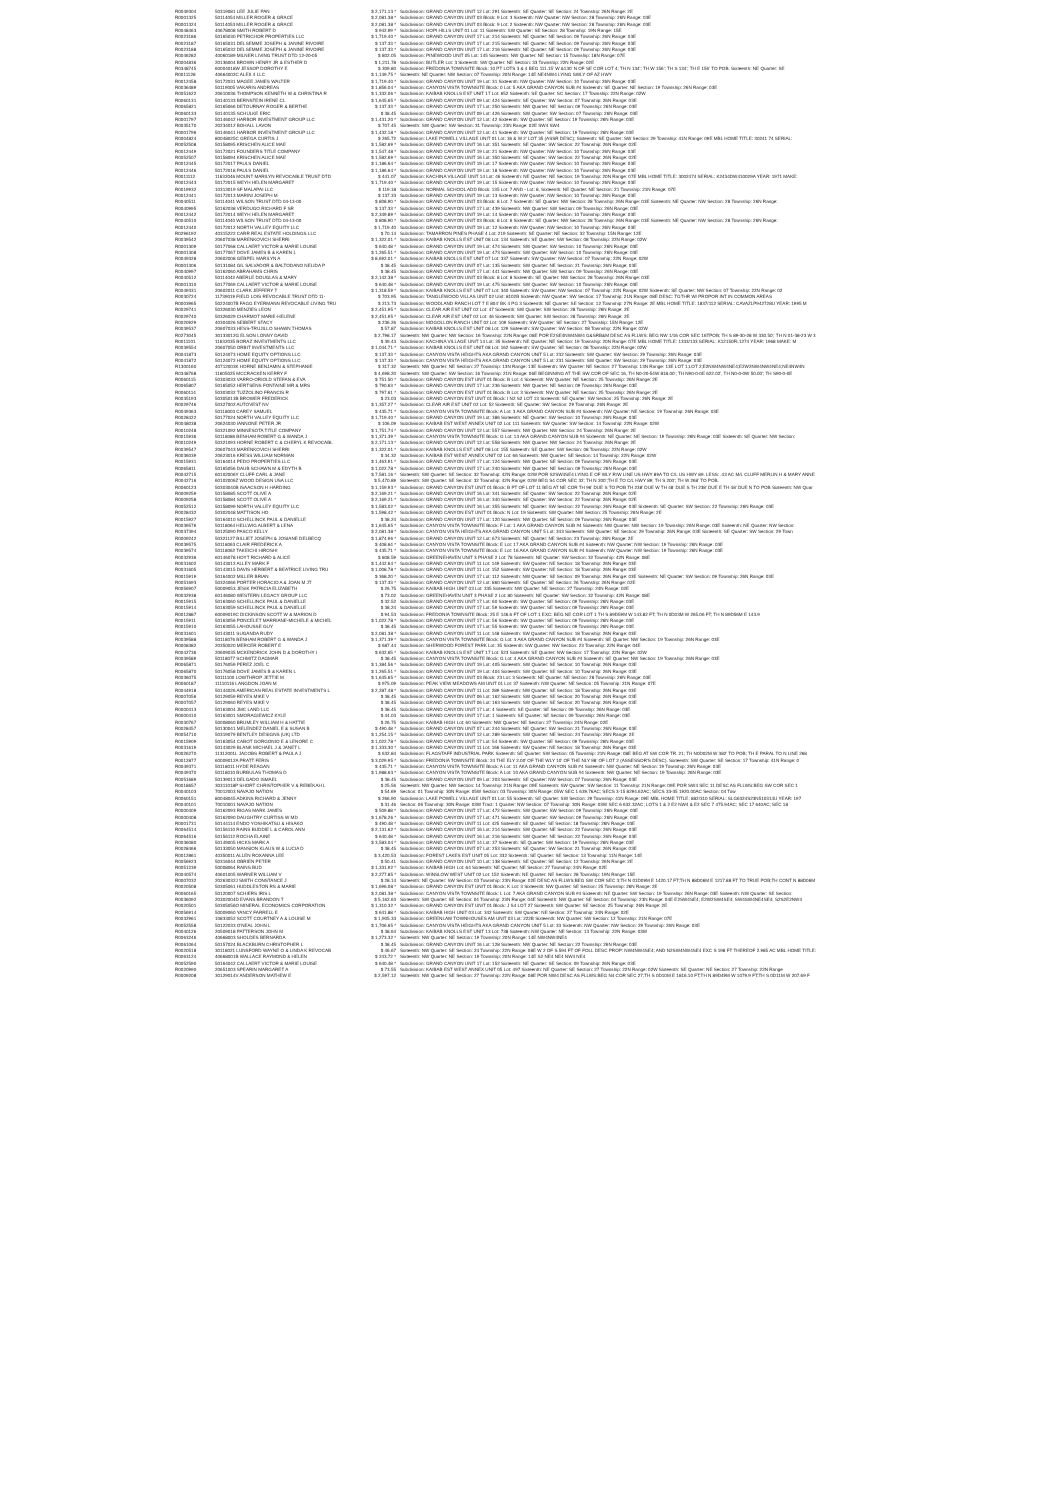| R0049304 | 50319081 LEE JULIE PAN | $ 2,171.13 * | Subdivision: GRAND CANYON UNIT 12 Lot: 291 Sixteenth: SE Quarter: SE Section: 24 Township: 26N Range: 2E |
| R0001325 | 50114054 MILLER ROGER & GRACE | $ 2,081.38 * | Subdivision: GRAND CANYON UNIT 03 Block: 9 Lot: 3 Sixteenth: NW Quarter: NW Section: 28 Township: 26N Range: 03E |
| R0001324 | 50114053 MILLER ROGER & GRACE | $ 2,081.38 * | Subdivision: GRAND CANYON UNIT 03 Block: 9 Lot: 2 Sixteenth: NW Quarter: NW Section: 28 Township: 26N Range: 03E |
| R0048463 | 40678008 SMITH ROBERT D | $ 942.99 * | Subdivision: HOPI HILLS UNIT 01 Lot: 11 Sixteenth: SW Quarter: SE Section: 28 Township: 19N Range: 15E |
| R0023186 | 50165030 PETRICHOR PROPERTIES LLC | $ 1,719.40 * | Subdivision: GRAND CANYON UNIT 17 Lot: 214 Sixteenth: NE Quarter: NE Section: 09 Township: 26N Range: 03E |
| R0023187 | 50165031 DELSEMME JOSEPH & JANINE RIVOIRE | $ 137.33 * | Subdivision: GRAND CANYON UNIT 17 Lot: 215 Sixteenth: NE Quarter: NE Section: 09 Township: 26N Range: 03E |
| R0023188 | 50165032 DELSEMME JOSEPH & JANINE RIVOIRE | $ 137.33 * | Subdivision: GRAND CANYON UNIT 17 Lot: 216 Sixteenth: NE Quarter: NE Section: 09 Township: 26N Range: 03E |
| R0046282 | 40060189 MILNER LIVING TRUST DTD 12-20-05 | $ 802.05 | Subdivision: PINEWOOD UNIT 05 Lot: 145 Sixteenth: NW Quarter: NE Section: 15 Township: 18N Range: 07E |
| R0004836 | 20136004 BROWN HENRY JR & ESTHER D | $ 1,211.78 | Subdivision: BUTLER Lot: 3 Sixteenth: SW Quarter: NE Section: 33 Township: 22N Range: 02E |
| R0348745 | 60004018W JESSOP DOROTHY E | $ 309.80 | Subdivision: FREDONIA TOWNSITE Block: 10 PT LOTS 3 & 4 BEG 111.15' W &130' N OF SE COR LOT 4; TH N 134'; TH W 156'; TH S 134'; TH E 156' TO POB. Sixteenth: NE Quarter: SE |
| R0011128 | 40664002C ALEX 4 LLC | $ 1,149.75 * | Sixteenth: NE Quarter: NW Section: 07 Township: 20N Range: 14E NE4NW4 LYING SWLY OF AZ HWY |
| R0012458 | 50172031 MAGEE JAMES WALTER | $ 1,719.40 * | Subdivision: GRAND CANYON UNIT 19 Lot: 31 Sixteenth: NW Quarter: NW Section: 10 Township: 26N Range: 03E |
| R0036489 | 50119005 VAKARIS ANDREAS | $ 1,856.04 * | Subdivision: CANYON VISTA TOWNSITE Block: 0 Lot: 5 AKA GRAND CANYON SUB #4 Sixteenth: SE Quarter: NE Section: 19 Township: 26N Range: 03E |
| R0051622 | 20610036 THOMPSON KENNETH W & CHRISTINA R | $ 1,332.06 * | Subdivision: KAIBAB KNOLLS EST UNIT 17 Lot: 652 Sixteenth: SE Quarter: SC Section: 17 Township: 22N Range: 02W |
| R0060131 | 50140133 BERNSTEIN IRENE CL | $ 1,645.65 * | Subdivision: GRAND CANYON UNIT 09 Lot: 424 Sixteenth: SE Quarter: SW Section: 07 Township: 26N Range: 03E |
| R0065821 | 50165066 DETOURNAY ROGER & BERTHE | $ 137.33 * | Subdivision: GRAND CANYON UNIT 17 Lot: 250 Sixteenth: NW Quarter: NE Section: 09 Township: 26N Range: 03E |
| R0060133 | 50140135 SCHULKE ERIC | $ 38.45 | Subdivision: GRAND CANYON UNIT 09 Lot: 426 Sixteenth: SW Quarter: SW Section: 07 Township: 26N Range: 03E |
| R0001797 | 50146042 HARBOR INVESTMENT GROUP LLC | $ 1,431.20 * | Subdivision: GRAND CANYON UNIT 12 Lot: 42 Sixteenth: SW Quarter: SE Section: 19 Township: 26N Range: 03E |
| R0035170 | 20234012 BOHALL LAVON | $ 707.45 | Sixteenth: SW Quarter: SW Section: 31 Township: 23N Range: 02E SW4 SW4 |
| R0001796 | 50146041 HARBOR INVESTMENT GROUP LLC | $ 1,432.18 * | Subdivision: GRAND CANYON UNIT 12 Lot: 41 Sixteenth: SW Quarter: SE Section: 19 Township: 26N Range: 03E |
| R0004824 | 80048025C GREGA CURTIS J | $ 265.72 | Subdivision: LAKE POWELL VILLAGE UNIT 01 Lot: 36 & W 2' LOT 35 (ASSR DESC); Sixteenth: SE Quarter: SW Section: 29 Township: 41N Range: 09E MBL HOME TITLE: 30241 74 SERIAL: |
| R0052508 | 50158095 KRISCHEN ALICE MAE | $ 1,582.69 * | Subdivision: GRAND CANYON UNIT 16 Lot: 351 Sixteenth: SE Quarter: SW Section: 22 Township: 26N Range: 02E |
| R0012449 | 50172021 FOUNDERS TITLE COMPANY | $ 1,547.48 * | Subdivision: GRAND CANYON UNIT 19 Lot: 21 Sixteenth: NW Quarter: NW Section: 10 Township: 26N Range: 03E |
| R0052507 | 50158094 KRISCHEN ALICE MAE | $ 1,582.69 * | Subdivision: GRAND CANYON UNIT 16 Lot: 350 Sixteenth: SE Quarter: SW Section: 22 Township: 26N Range: 02E |
| R0012445 | 50172017 PAULS DANIEL | $ 1,186.64 * | Subdivision: GRAND CANYON UNIT 19 Lot: 17 Sixteenth: NW Quarter: NW Section: 10 Township: 26N Range: 03E |
| R0012446 | 50172018 PAULS DANIEL | $ 1,186.64 * | Subdivision: GRAND CANYON UNIT 19 Lot: 18 Sixteenth: NW Quarter: NW Section: 10 Township: 26N Range: 03E |
| R0011112 | 11632046 MOUNT MARILYN REVOCABLE TRUST DTD | $ 441.07 | Subdivision: KACHINA VILLAGE UNIT 14 Lot: 46 Sixteenth: NE Quarter: NE Section: 19 Township: 20N Range: 07E MBL HOME TITLE: 3002474 SERIAL: K2434DW410029A YEAR: 1971 MAKE: |
| R0012443 | 50172015 WEYH HELEN MARGARET | $ 1,719.40 * | Subdivision: GRAND CANYON UNIT 19 Lot: 15 Sixteenth: NW Quarter: NW Section: 10 Township: 26N Range: 03E |
| R0019932 | 10313019 SF MALAPAI LLC | $ 119.18 | Subdivision: NORMAL SCHOOL ADD Block: 135 Lot: 7 AND - Lot: 8, Sixteenth: NE Quarter: NE Section: 21 Township: 21N Range: 07E |
| R0012441 | 50172013 MARINI JOSEPH M | $ 137.33 | Subdivision: GRAND CANYON UNIT 19 Lot: 13 Sixteenth: NW Quarter: NW Section: 10 Township: 26N Range: 03E |
| R0040511 | 50114041 WILSON TRUST DTD 04-13-00 | $ 808.90 * | Subdivision: GRAND CANYON UNIT 03 Block: 8 Lot: 7 Sixteenth: SE Quarter: NW Section: 28 Township: 26N Range: 03E Sixteenth: NE Quarter: NW Section: 28 Township: 26N Range: |
| R0040995 | 50162038 VERDUGO RICHARD F SR | $ 137.33 * | Subdivision: GRAND CANYON UNIT 17 Lot: 439 Sixteenth: NW Quarter: SW Section: 09 Township: 26N Range: 03E |
| R0012442 | 50172014 WEYH HELEN MARGARET | $ 2,349.89 * | Subdivision: GRAND CANYON UNIT 19 Lot: 14 Sixteenth: NW Quarter: NW Section: 10 Township: 26N Range: 03E |
| R0040510 | 50114040 WILSON TRUST DTD 04-13-00 | $ 808.90 * | Subdivision: GRAND CANYON UNIT 03 Block: 8 Lot: 6 Sixteenth: SE Quarter: NW Section: 28 Township: 26N Range: 03E Sixteenth: NE Quarter: NW Section: 28 Township: 26N Range: |
| R0012440 | 50172012 NORTH VALLEY EQUITY LLC | $ 1,719.40 | Subdivision: GRAND CANYON UNIT 19 Lot: 12 Sixteenth: NW Quarter: NW Section: 10 Township: 26N Range: 03E |
| R0296192 | 40315222 CARR REAL ESTATE HOLDINGS LLC | $ 70.14 | Subdivision: TAMARRON PINES PHASE 4 Lot: 219 Sixteenth: SE Quarter: NE Section: 32 Township: 15N Range: 12E |
| R0039542 | 20607038 MARENKOVICH SHERRI | $ 1,322.01 * | Subdivision: KAIBAB KNOLLS EST UNIT 08 Lot: 134 Sixteenth: SE Quarter: SW Section: 08 Township: 22N Range: 02W |
| R0001309 | 50177068 CALLAERT VICTOR & MARIE LOUISE | $ 640.48 * | Subdivision: GRAND CANYON UNIT 19 Lot: 474 Sixteenth: SW Quarter: SW Section: 10 Township: 26N Range: 03E |
| R0001308 | 50177067 DOVE JAMES B & KAREN L | $ 1,265.51 * | Subdivision: GRAND CANYON UNIT 19 Lot: 473 Sixteenth: SW Quarter: SW Section: 10 Township: 26N Range: 03E |
| R0049328 | 20602008 GEBPEL MARILYN A | $ 8,692.01 * | Subdivision: KAIBAB KNOLLS EST UNIT 07 Lot: 337 Sixteenth: SW Quarter: NW Section: 07 Township: 22N Range: 02W |
| R0001306 | 50131084 GIL SALVADOR & BALTODANO NELIDA P | $ 38.45 | Subdivision: GRAND CANYON UNIT 07 Lot: 135 Sixteenth: SW Quarter: NE Section: 21 Township: 26N Range: 03E |
| R0040997 | 50162060 ABRAHAMS CHRIS | $ 38.45 | Subdivision: GRAND CANYON UNIT 17 Lot: 441 Sixteenth: NW Quarter: SW Section: 09 Township: 26N Range: 03E |
| R0040512 | 50114042 ABERLE DOUGLAS & MARY | $ 2,142.38 * | Subdivision: GRAND CANYON UNIT 03 Block: 8 Lot: 8 Sixteenth: SE Quarter: NW Section: 28 Township: 26N Range: 03E |
| R0001310 | 50177069 CALLAERT VICTOR & MARIE LOUISE | $ 640.48 * | Subdivision: GRAND CANYON UNIT 19 Lot: 475 Sixteenth: SW Quarter: SW Section: 10 Township: 26N Range: 03E |
| R0049331 | 20602011 CLARK JEFFERY T | $ 1,318.59 * | Subdivision: KAIBAB KNOLLS EST UNIT 07 Lot: 340 Sixteenth: SW Quarter: NW Section: 07 Township: 22N Range: 02W Sixteenth: SE Quarter: NW Section: 07 Township: 22N Range: 02 |
| R0030724 | 11739019 FIELD LOIS REVOCABLE TRUST DTD 11- | $ 703.95 | Subdivision: TANGLEWOOD VILLAS UNIT 02 Unit: 8102B Sixteenth: NW Quarter: SW Section: 17 Township: 21N Range: 08E DESC: TGTHR W/ PROPOR INT IN COMMON AREAS |
| R0003965 | 50224007B FAGG EYERMANN REVOCABLE LIVING TRU | $ 213.73 | Subdivision: WOODLAND RANCH LOT 7 E 804' BK 4 PG 3 Sixteenth: NE Quarter: SE Section: 12 Township: 27N Range: 2E MBL HOME TITLE: 1837/112 SERIAL: CAVAZLP942728U YEAR: 1995 M |
| R0029741 | 50326030 MENZIES LEON | $ 2,451.95 * | Subdivision: CLEAR AIR EST UNIT 02 Lot: 47 Sixteenth: SW Quarter: SW Section: 28 Township: 26N Range: 2E |
| R0029740 | 50326029 CHARMOT MARIE-HELENE | $ 2,451.95 * | Subdivision: CLEAR AIR EST UNIT 02 Lot: 46 Sixteenth: SW Quarter: SW Section: 28 Township: 26N Range: 2E |
| R0020929 | 40304026 SEIBERT STACY | $ 236.26 | Subdivision: MOGOLLON RANCH UNIT 02 Lot: 109 Sixteenth: SW Quarter: SE Section: 27 Township: 15N Range: 12E |
| R0039537 | 20607033 HESS-TRUJILLO SHAWN THOMAS | $ 57.87 | Subdivision: KAIBAB KNOLLS EST UNIT 08 Lot: 129 Sixteenth: SW Quarter: SW Section: 08 Township: 22N Range: 02W |
| R0273045 | 30133012G ELSON LONNY DAVID | $ 2,798.17 | Sixteenth: NW Quarter: NW Section: 16 Township: 22N Range: 08E POR E2SE4NW4NW4 G&SRB&M DESC AS FLLWS: BEG NW 1/16 COR SEC 16TPOB; TH S 89-30-28 W 330.50'; TH N 01-38-23 W 3 |
| R0011101 | 11632035 BORAZ INVESTMENTS LLC | $ 39.43 | Subdivision: KACHINA VILLAGE UNIT 14 Lot: 35 Sixteenth: NE Quarter: NE Section: 19 Township: 20N Range: 07E MBL HOME TITLE: 1333/133 SERIAL: K12150FL1274 YEAR: 1968 MAKE: M |
| R0039554 | 20607050 ORBIT INVESTMENTS LLC | $ 1,044.71 * | Subdivision: KAIBAB KNOLLS EST UNIT 08 Lot: 162 Sixteenth: SW Quarter: SE Section: 08 Township: 22N Range: 02W |
| R0041873 | 50124073 HOME EQUITY OPTIONS LLC | $ 137.33 * | Subdivision: CANYON VISTA HEIGHTS AKA GRAND CANYON UNIT 5 Lot: 232 Sixteenth: SW Quarter: SW Section: 29 Township: 26N Range: 03E |
| R0041872 | 50124072 HOME EQUITY OPTIONS LLC | $ 137.33 * | Subdivision: CANYON VISTA HEIGHTS AKA GRAND CANYON UNIT 5 Lot: 231 Sixteenth: SW Quarter: SW Section: 29 Township: 26N Range: 03E |
| R1300160 | 40712003K HORNE BENJAMIN & STEPHANIE | $ 317.32 | Sixteenth: NW Quarter: NE Section: 27 Township: 13N Range: 13E Sixteenth: SW Quarter: NE Section: 27 Township: 13N Range: 13E LOT 1;LOT 2;E2NW4NW4NE4;E2W2NW4NW4NE4;NE4NW4N |
| R0348768 | 11605025 MCCRACKEN KERRY F | $ 4,698.20 | Sixteenth: SW Quarter: SW Section: 16 Township: 21N Range: 06E BEGINNING AT THE SW COR OF SEC 16, TH N0-20-54W 818.00'; TH N90-0-0E 622.02', TH N0-0-0W 50.00'; TH S90-0-0E |
| R0060115 | 50303033 VARRO-ORIOLD STEFAN & EVA | $ 751.50 * | Subdivision: GRAND CANYON EST UNIT 01 Block: B Lot: 4 Sixteenth: NW Quarter: NE Section: 25 Township: 26N Range: 2E |
| R0065807 | 50165052 HERTSENS FONTAINE MR & MRS | $ 790.63 * | Subdivision: GRAND CANYON UNIT 17 Lot: 236 Sixteenth: NW Quarter: NE Section: 09 Township: 26N Range: 03E |
| R0060114 | 50303032 TUZZOLINO FRANCIS R | $ 797.61 * | Subdivision: GRAND CANYON EST UNIT 01 Block: B Lot: 3 Sixteenth: NW Quarter: NE Section: 25 Township: 26N Range: 2E |
| R0035193 | 50305013B BROWER FREDERICK | $ 23.03 | Subdivision: GRAND CANYON EST UNIT 01 Block: I N2 S2 LOT 13 Sixteenth: SE Quarter: SW Section: 25 Township: 26N Range: 2E |
| R0029746 | 50327002 AUTOVEST NV | $ 1,357.27 * | Subdivision: CLEAR AIR EST UNIT 02 Lot: 52 Sixteenth: SE Quarter: SW Section: 29 Township: 26N Range: 2E |
| R0049363 | 50118003 CAREY SAMUEL | $ 435.71 * | Subdivision: CANYON VISTA TOWNSITE Block: A Lot: 3 AKA GRAND CANYON SUB #4 Sixteenth: NW Quarter: NE Section: 19 Township: 26N Range: 03E |
| R0028422 | 50177024 NORTH VALLEY EQUITY LLC | $ 1,719.40 * | Subdivision: GRAND CANYON UNIT 19 Lot: 386 Sixteenth: NE Quarter: SW Section: 10 Township: 26N Range: 03E |
| R0048038 | 20624030 IANNONE PETER JR | $ 106.09 | Subdivision: KAIBAB EST WEST ANNEX UNIT 02 Lot: 111 Sixteenth: SW Quarter: SW Section: 14 Township: 22N Range: 02W |
| R0010248 | 50321092 MINNESOTA TITLE COMPANY | $ 1,751.74 * | Subdivision: GRAND CANYON UNIT 12 Lot: 557 Sixteenth: NW Quarter: NW Section: 24 Township: 26N Range: 2E |
| R0015936 | 50118086 BENHAM ROBERT G & WANDA J | $ 1,371.39 * | Subdivision: CANYON VISTA TOWNSITE Block: G Lot: 13 AKA GRAND CANYON SUB #4 Sixteenth: NE Quarter: NE Section: 19 Township: 26N Range: 03E Sixteenth: SE Quarter: NW Section: |
| R0010249 | 50321093 HORNE ROBERT C & CHERYL K REVOCABL | $ 2,171.13 * | Subdivision: GRAND CANYON UNIT 12 Lot: 558 Sixteenth: NW Quarter: NW Section: 24 Township: 26N Range: 2E |
| R0039547 | 20607043 MARENKOVICH SHERRI | $ 1,322.01 * | Subdivision: KAIBAB KNOLLS EST UNIT 08 Lot: 155 Sixteenth: SE Quarter: SW Section: 08 Township: 22N Range: 02W |
| R0036039 | 20623016 KRESS WILLIAM NORMAN | $ 34.32 | Subdivision: KAIBAB EST WEST ANNEX UNIT 02 Lot: 66 Sixteenth: NW Quarter: SE Section: 14 Township: 22N Range: 02W |
| R0015931 | 50164014 PEDO PROPERTIES LLC | $ 1,463.91 * | Subdivision: GRAND CANYON UNIT 17 Lot: 124 Sixteenth: NW Quarter: SE Section: 09 Township: 26N Range: 03E |
| R0065811 | 50165056 DAUB SCHAWN M & EDYTH B | $ 1,022.78 * | Subdivision: GRAND CANYON UNIT 17 Lot: 240 Sixteenth: NW Quarter: NE Section: 09 Township: 26N Range: 03E |
| R0042715 | 60102006Y CLUFF CARL & JANE | $ 7,581.16 * | Sixteenth: SW Quarter: SE Section: 32 Township: 42N Range: 02W POR S2SW4SE4 LYING E OF WLY R/W LINE US HWY 89A TO C/L US HWY 89. LESS: .43 AC M/L CLUFF MERLIN H & MARY ANNE |
| R0042716 | 60102006Z WOOD DESIGN USA LLC | $ 5,470.89 | Sixteenth: SW Quarter: SE Section: 32 Township: 42N Range: 02W BEG S4 COR SEC 32; TH N 200';TH E TO C/L HWY 89; TH S 200'; TH W 268' TO POB. |
| R0060123 | 50303040B ISAACSON H HARDING | $ 1,159.93 * | Subdivision: GRAND CANYON EST UNIT 01 Block: B PT OF LOT 11 BEG AT NE COR TH 96' DUE S TO POB TH 238' DUE W TH 48' DUE S TH 238' DUE E TH 48' DUE N TO POB Sixteenth: NW Quar |
| R0009259 | 50158085 SCOTT OLIVE A | $ 2,169.21 * | Subdivision: GRAND CANYON UNIT 16 Lot: 341 Sixteenth: SE Quarter: SW Section: 22 Township: 26N Range: 02E |
| R0009258 | 50158084 SCOTT OLIVE A | $ 2,169.21 * | Subdivision: GRAND CANYON UNIT 16 Lot: 340 Sixteenth: SE Quarter: SW Section: 22 Township: 26N Range: 02E |
| R0052512 | 50158099 NORTH VALLEY EQUITY LLC | $ 1,583.02 * | Subdivision: GRAND CANYON UNIT 16 Lot: 355 Sixteenth: NE Quarter: SW Section: 22 Township: 26N Range: 03E Sixteenth: SE Quarter: SW Section: 22 Township: 26N Range: 03E |
| R0028432 | 50302048 MATTISON HO | $ 1,598.42 * | Subdivision: GRAND CANYON EST UNIT 01 Block: N Lot: 19 Sixteenth: SW Quarter: NW Section: 25 Township: 26N Range: 2E |
| R0015927 | 50164010 SCHELLINCK PAUL & DANIELLE | $ 38.24 | Subdivision: GRAND CANYON UNIT 17 Lot: 120 Sixteenth: NW Quarter: SE Section: 09 Township: 26N Range: 03E |
| R0039576 | 50118064 HELLWIG ALBERT & LENA | $ 1,645.65 * | Subdivision: CANYON VISTA TOWNSITE Block: F Lot: 1 AKA GRAND CANYON SUB #4 Sixteenth: NW Quarter: NW Section: 19 Township: 26N Range: 03E Sixteenth: NE Quarter: NW Section: |
| R0037394 | 50125090 PASCO KELLY | $ 2,081.38 * | Subdivision: CANYON VISTA HEIGHTS AKA GRAND CANYON UNIT 5 Lot: 343 Sixteenth: SW Quarter: SE Section: 29 Township: 26N Range: 03E Sixteenth: SE Quarter: SW Section: 29 Town |
| R0009242 | 50321127 BILLIET JOSEPH & JOSIANE DELBECQ | $ 1,874.96 * | Subdivision: GRAND CANYON UNIT 12 Lot: 673 Sixteenth: NE Quarter: NE Section: 23 Township: 26N Range: 2E |
| R0039575 | 50118063 CLAIR FREDERICK A | $ 408.64 * | Subdivision: CANYON VISTA TOWNSITE Block: E Lot: 17 AKA GRAND CANYON SUB #4 Sixteenth: NW Quarter: NW Section: 19 Township: 26N Range: 03E |
| R0039574 | 50118062 TAKEICHI HIROSHI | $ 435.71 * | Subdivision: CANYON VISTA TOWNSITE Block: E Lot: 16 AKA GRAND CANYON SUB #4 Sixteenth: NW Quarter: NW Section: 19 Township: 26N Range: 03E |
| R0032936 | 60146078 HOYT RICHARD & ALICE | $ 808.59 | Subdivision: GREENEHAVEN UNIT 3 PHASE 2 Lot: 78 Sixteenth: NE Quarter: SW Section: 32 Township: 42N Range: 08E |
| R0031602 | 50143012 ALLEY MARK F | $ 1,442.64 * | Subdivision: GRAND CANYON UNIT 11 Lot: 149 Sixteenth: SW Quarter: NE Section: 18 Township: 26N Range: 03E |
| R0031605 | 50143015 DAVIS HERBERT & BEATRICE LIVING TRU | $ 1,008.78 * | Subdivision: GRAND CANYON UNIT 11 Lot: 152 Sixteenth: SW Quarter: NE Section: 18 Township: 26N Range: 03E |
| R0015919 | 50164002 MILLER BRIAN | $ 368.20 * | Subdivision: GRAND CANYON UNIT 17 Lot: 112 Sixteenth: NW Quarter: SE Section: 09 Township: 26N Range: 03E Sixteenth: NE Quarter: SW Section: 09 Township: 26N Range: 03E |
| R0051693 | 50324066 PORTER HORACIO A & JOAN M JT | $ 137.33 * | Subdivision: GRAND CANYON UNIT 12 Lot: 860 Sixteenth: SE Quarter: SE Section: 26 Township: 26N Range: 02E |
| R0056907 | 50009053 JESIK PATRICIA ELIZABETH | $ 26.75 | Subdivision: KAIBAB HIGH UNIT 03 Lot: 335 Sixteenth: NW Quarter: NE Section: 27 Township: 24N Range: 02E |
| R0032938 | 60146080 WESTERN LEGACY GROUP LLC | $ 73.02 | Subdivision: GREENEHAVEN UNIT 3 PHASE 2 Lot: 80 Sixteenth: NE Quarter: SW Section: 32 Township: 42N Range: 08E |
| R0015915 | 50163060 SCHELLINCK PAUL & DANIELLE | $ 32.52 | Subdivision: GRAND CANYON UNIT 17 Lot: 60 Sixteenth: SW Quarter: SE Section: 09 Township: 26N Range: 03E |
| R0015914 | 50163059 SCHELLINCK PAUL & DANIELLE | $ 38.24 | Subdivision: GRAND CANYON UNIT 17 Lot: 59 Sixteenth: SW Quarter: SE Section: 09 Township: 26N Range: 03E |
| R0012887 | 60009019C DICKINSON SCOTT W & MARION D | $ 94.53 | Subdivision: FREDONIA TOWNSITE Block: 25 E 146.6 FT OF LOT 1 EXC: BEG NE COR LOT 1 TH S 89D59M W 143.82 FT; TH N 0D03M W 265.06 FT; TH N 89D56M E 143.9 |
| R0015911 | 50163056 PONCELET MARRIANE-MICHELE & MICHEL | $ 1,022.78 * | Subdivision: GRAND CANYON UNIT 17 Lot: 56 Sixteenth: SW Quarter: SE Section: 09 Township: 26N Range: 03E |
| R0015910 | 50163055 LAHOUSSE GUY | $ 38.45 | Subdivision: GRAND CANYON UNIT 17 Lot: 55 Sixteenth: SW Quarter: SE Section: 09 Township: 26N Range: 03E |
| R0031601 | 50143011 SUGANDA RUDY | $ 2,081.38 * | Subdivision: GRAND CANYON UNIT 11 Lot: 148 Sixteenth: SW Quarter: NE Section: 18 Township: 26N Range: 03E |
| R0039588 | 50118076 BENHAM ROBERT G & WANDA J | $ 1,371.39 * | Subdivision: CANYON VISTA TOWNSITE Block: G Lot: 3 AKA GRAND CANYON SUB #4 Sixteenth: SE Quarter: NW Section: 19 Township: 26N Range: 03E |
| R0008382 | 20350020 MERCER ROBERT E | $ 687.44 | Subdivision: SHERWOOD FOREST PARK Lot: 35 Sixteenth: SW Quarter: NW Section: 23 Township: 22N Range: 04E |
| R0042736 | 20609035 MCKENDRICK JOHN D & DOROTHY I | $ 632.65 * | Subdivision: KAIBAB KNOLLS EST UNIT 17 Lot: 523 Sixteenth: SE Quarter: NW Section: 17 Township: 22N Range: 02W |
| R0039589 | 50118077 SCHMITZ DAGMAR | $ 38.45 | Subdivision: CANYON VISTA TOWNSITE Block: G Lot: 4 AKA GRAND CANYON SUB #4 Sixteenth: SE Quarter: NW Section: 19 Township: 26N Range: 03E |
| R0065871 | 50176059 PEREZ JOEL C | $ 1,384.56 * | Subdivision: GRAND CANYON UNIT 19 Lot: 405 Sixteenth: SW Quarter: SE Section: 10 Township: 26N Range: 03E |
| R0065870 | 50176058 DOVE JAMES B & KAREN L | $ 1,265.51 * | Subdivision: GRAND CANYON UNIT 19 Lot: 404 Sixteenth: SW Quarter: SE Section: 10 Township: 26N Range: 03E |
| R0036075 | 50111100 LOWTHROP JETTIE M | $ 1,645.65 * | Subdivision: GRAND CANYON UNIT 03 Block: 23 Lot: 3 Sixteenth: NE Quarter: NE Section: 28 Township: 26N Range: 03E |
| R0060187 | 11110116 LANGDON JOAN M | $ 975.09 | Subdivision: PEAK VIEW MEADOWS AM UNIT 01 Lot: 37 Sixteenth: NW Quarter: NE Section: 05 Township: 21N Range: 07E |
| R0044918 | 50144026 AMERICAN REAL ESTATE INVESTMENTS L | $ 2,287.48 * | Subdivision: GRAND CANYON UNIT 11 Lot: 289 Sixteenth: NW Quarter: SE Section: 18 Township: 26N Range: 03E |
| R0007056 | 50129059 REYES MIKE V | $ 38.45 | Subdivision: GRAND CANYON UNIT 06 Lot: 162 Sixteenth: SW Quarter: SE Section: 20 Township: 26N Range: 03E |
| R0007057 | 50129060 REYES MIKE V | $ 38.45 | Subdivision: GRAND CANYON UNIT 06 Lot: 163 Sixteenth: SW Quarter: SE Section: 20 Township: 26N Range: 03E |
| R0000413 | 50163004 JMC LAND LLC | $ 38.45 | Subdivision: GRAND CANYON UNIT 17 Lot: 4 Sixteenth: SE Quarter: SE Section: 09 Township: 26N Range: 03E |
| R0000410 | 50163001 SMORAGIEWICZ KYLE | $ 44.03 | Subdivision: GRAND CANYON UNIT 17 Lot: 1 Sixteenth: SE Quarter: SE Section: 09 Township: 26N Range: 03E |
| R0030767 | 50008060 BRUMLEY WILLIAM H & HATTIE | $ 26.75 | Subdivision: KAIBAB HIGH Lot: 60 Sixteenth: NW Quarter: NE Section: 27 Township: 24N Range: 02E |
| R0028457 | 50130041 MELENDEZ DANIEL E & SUSAN B | $ 490.48 * | Subdivision: GRAND CANYON UNIT 07 Lot: 244 Sixteenth: NE Quarter: SW Section: 21 Township: 26N Range: 03E |
| R0054710 | 50319079 BENTLEY DESIGNS (UK) LTD | $ 1,254.15 * | Subdivision: GRAND CANYON UNIT 12 Lot: 289 Sixteenth: SW Quarter: NE Section: 24 Township: 26N Range: 2E |
| R0015909 | 50163054 CABOT GORGONIO E & LENORE C | $ 1,022.78 * | Subdivision: GRAND CANYON UNIT 17 Lot: 54 Sixteenth: SW Quarter: SE Section: 09 Township: 26N Range: 03E |
| R0031619 | 50143029 BLANK MICHAEL J & JANET L | $ 1,333.30 * | Subdivision: GRAND CANYON UNIT 11 Lot: 166 Sixteenth: SW Quarter: NE Section: 18 Township: 26N Range: 03E |
| R0026270 | 11312001L JACOBS ROBERT & PAULA J | $ 632.84 | Subdivision: FLAGSTAFF INDUSTRIAL PARK Sixteenth: SE Quarter: SW Section: 05 Township: 21N Range: 08E BEG AT SW COR TR. 21; TH N0D02M W 382' TO POB; TH E PARAL TO N LINE 268 |
| R0012877 | 60009012A PRATT FERIS | $ 3,029.95 * | Subdivision: FREDONIA TOWNSITE Block: 24 THE ELY 2.00' OF THE WLY 10' OF THE NLY 98' OF LOT 2 (ASSESSOR'S DESC). Sixteenth: SW Quarter: SE Section: 17 Township: 41N Range: 0 |
| R0049371 | 50118011 HYDE REAGAN | $ 435.71 * | Subdivision: CANYON VISTA TOWNSITE Block: A Lot: 11 AKA GRAND CANYON SUB #4 Sixteenth: NW Quarter: NE Section: 19 Township: 26N Range: 03E |
| R0049370 | 50118010 BURBULAS THOMAS D | $ 1,988.63 * | Subdivision: CANYON VISTA TOWNSITE Block: A Lot: 10 AKA GRAND CANYON SUB #4 Sixteenth: NW Quarter: NE Section: 19 Township: 26N Range: 03E |
| R0051689 | 50139013 DELGADO ISMAEL | $ 38.45 | Subdivision: GRAND CANYON UNIT 09 Lot: 203 Sixteenth: SE Quarter: NW Section: 07 Township: 26N Range: 03E |
| R0018657 | 30311018P SHORT CHRISTOPHER V & REBEKAH L | $ 25.56 | Sixteenth: NW Quarter: NW Section: 14 Township: 21N Range: 09E Sixteenth: SW Quarter: SW Section: 11 Township: 21N Range: 09E POR SW4 SEC 11 DESC AS FLLWS:BEG SW COR SEC 1 |
| R0040103 | 70012003 NAVAJO NATION | $ 54.69 | Section: 01 Township: 30N Range: 05W Section: 03 Township: 30N Range: 05W SEC 1 639.76AC; SECS 3-15 8294.62AC; SECS 33-35 1920.00AC Section: 04 Tow |
| R0060151 | 80048045 ADKINS RICHARD & JENNY | $ 266.90 | Subdivision: LAKE POWELL VILLAGE UNIT 01 Lot: 55 Sixteenth: SE Quarter: SW Section: 29 Township: 41N Range: 09E MBL HOME TITLE: 882/310 SERIAL: SLG6324S23N510314U YEAR: 197 |
| R0040101 | 70010001 NAVAJO NATION | $ 31.46 | Section: 06 Township: 30N Range: 03W Tract: 1 Quarter: NW Section: 07 Township: 30N Range: 03W SEC 6 632.32AC; LOTS 1 & 2 E2 NW4 & E2 SEC 7 475.94AC; SEC 17 640AC; SEC 18 |
| R0000409 | 50162093 RIGAS MARK JAMES | $ 509.88 * | Subdivision: GRAND CANYON UNIT 17 Lot: 472 Sixteenth: SW Quarter: SW Section: 09 Township: 26N Range: 03E |
| R0000408 | 50162090 DAUGHTRY CURTISS W MD | $ 1,678.26 * | Subdivision: GRAND CANYON UNIT 17 Lot: 471 Sixteenth: SW Quarter: SW Section: 09 Township: 26N Range: 03E |
| R0001731 | 50144114 ENDO YOSHIKATSU & HISAKO | $ 490.48 * | Subdivision: GRAND CANYON UNIT 11 Lot: 425 Sixteenth: SE Quarter: SE Section: 18 Township: 26N Range: 03E |
| R0064514 | 50156110 RAINS BUDDIE L & CAROL ANN | $ 2,131.62 * | Subdivision: GRAND CANYON UNIT 16 Lot: 214 Sixteenth: SW Quarter: NE Section: 22 Township: 26N Range: 03E |
| R0064516 | 50156112 ROCHA ELAINE | $ 640.48 * | Subdivision: GRAND CANYON UNIT 16 Lot: 216 Sixteenth: SW Quarter: NE Section: 22 Township: 26N Range: 03E |
| R0036080 | 50149005 HICKS MARK A | $ 3,583.04 * | Subdivision: GRAND CANYON UNIT 14 Lot: 37 Sixteenth: SE Quarter: SW Section: 19 Township: 26N Range: 03E |
| R0028466 | 50133050 MANSION KLAUS W & LUCIA D | $ 38.45 | Subdivision: GRAND CANYON UNIT 07 Lot: 253 Sixteenth: SE Quarter: SW Section: 21 Township: 26N Range: 03E |
| R0012861 | 40350011 ALLEN ROXANNA LEE | $ 3,420.53 | Subdivision: FOREST LAKES EST UNIT 05 Lot: 332 Sixteenth: SE Quarter: SE Section: 13 Township: 11N Range: 14E |
| R0056923 | 50316044 OBRIEN PETER | $ 50.41 | Subdivision: GRAND CANYON UNIT 10 Lot: 138 Sixteenth: SE Quarter: SE Section: 12 Township: 26N Range: 2E |
| R0051239 | 50008064 RAINS BUD | $ 1,331.92 * | Subdivision: KAIBAB HIGH Lot: 64 Sixteenth: NE Quarter: NE Section: 27 Township: 24N Range: 02E |
| R0040574 | 40601005 WARNER WILLIAM V | $ 2,277.85 * | Subdivision: WINSLOW WEST UNIT 02 Lot: 152 Sixteenth: NE Quarter: NE Section: 28 Township: 19N Range: 15E |
| R0007032 | 20263032J SMITH CONSTANCE J | $ 28.14 | Sixteenth: NE Quarter: SW Section: 03 Township: 23N Range: 02E DESC AS FLLWS:BEG SW COR SEC 3;TH N 01D09M E 1420.17 FT;TH N 88D06M E 1217.88 FT TO TRUE POB;TH CONT N 88D06M |
| R0020508 | 50305061 HUDDLESTON RS & MARIE | $ 1,696.08 * | Subdivision: GRAND CANYON EST UNIT 01 Block: K Lot: 3 Sixteenth: NW Quarter: SE Section: 25 Township: 26N Range: 2E |
| R0060165 | 50120007 SCHIERS IRIS L | $ 2,081.38 * | Subdivision: CANYON VISTA TOWNSITE Block: L Lot: 7 AKA GRAND CANYON SUB #4 Sixteenth: NE Quarter: SW Section: 19 Township: 26N Range: 03E Sixteenth: NW Quarter: SE Section: |
| R0036092 | 20302004D EVANS BRANDON T | $ 5,162.63 | Sixteenth: SW Quarter: SE Section: 04 Township: 23N Range: 04E Sixteenth: NW Quarter: SE Section: 04 Township: 23N Range: 04E E2SW4SE4; E2W2SW4SE4; SW4SW4NE4SE4; S2S2E2NW4 |
| R0020501 | 50305056O MINERAL ECONOMICS CORPORATION | $ 1,310.32 * | Subdivision: GRAND CANYON EST UNIT 01 Block: J S4 LOT 27 Sixteenth: SW Quarter: SE Section: 25 Township: 26N Range: 2E |
| R0056914 | 50009060 YANCY FARRELL E | $ 641.88 * | Subdivision: KAIBAB HIGH UNIT 03 Lot: 342 Sixteenth: SW Quarter: NE Section: 27 Township: 24N Range: 02E |
| R0032961 | 10833052 SCOTT COURTNEY A & LOUISE M | $ 1,905.33 | Subdivision: GREENLAW TOWNHOUSES AM UNIT 03 Lot: 222B Sixteenth: NW Quarter: SW Section: 12 Township: 21N Range: 07E |
| R0052558 | 50122033 O'NEAL JOHN L | $ 1,706.65 * | Subdivision: CANYON VISTA HEIGHTS AKA GRAND CANYON UNIT 5 Lot: 33 Sixteenth: NW Quarter: NW Section: 29 Township: 26N Range: 03E |
| R0040126 | 20509018 PATTERSON JOHN M | $ 38.64 | Subdivision: KAIBAB KNOLLS EST UNIT 13 Lot: 738 Sixteenth: NW Quarter: NE Section: 13 Township: 22N Range: 03W |
| R0063246 | 40668003 SHOLDES BERNARDA | $ 1,273.32 * | Sixteenth: NW Quarter: NE Section: 19 Township: 20N Range: 14E NW4NW4NE4 |
| R0061064 | 50157024 BLACKBURN CHRISTOPHER L | $ 38.45 | Subdivision: GRAND CANYON UNIT 16 Lot: 128 Sixteenth: NW Quarter: NE Section: 22 Township: 26N Range: 03E |
| R0020518 | 30118021 LUNSFORD WAYNE O & LINDA K REVOCAB | $ 46.67 | Sixteenth: NW Quarter: SE Section: 24 Township: 22N Range: 08E W 2 OF S 594 FT OF FOLL DESC PROP: NW4NW4SE4; AND N2SW4NW4SE4 EXC S 198 FT THEREOF 2.985 AC MBL HOME TITLE: |
| R0063124 | 40668001B WALLACE RAYMOND & HELEN | $ 243.72 * | Sixteenth: NW Quarter: NE Section: 19 Township: 20N Range: 14E S2 NE4 NE4 NW4 NE4 |
| R0052590 | 50164042 CALLAERT VICTOR & MARIE LOUISE | $ 640.48 * | Subdivision: GRAND CANYON UNIT 17 Lot: 152 Sixteenth: NE Quarter: SE Section: 09 Township: 26N Range: 03E |
| R0020990 | 20651003 SPEARIN MARGARET A | $ 73.55 | Subdivision: KAIBAB EST WEST ANNEX UNIT 05 Lot: 497 Sixteenth: NE Quarter: SE Section: 27 Township: 22N Range: 02W Sixteenth: SE Quarter: NE Section: 27 Township: 22N Range |
| R0009208 | 30129014V ANDERSON MATHEW E | $ 2,597.12 | Sixteenth: NW Quarter: SE Section: 27 Township: 22N Range: 08E POR NW4 DESC AS FLLWS:BEG N4 COR SEC 27;TH S 0D10M E 1816.10 FT;TH N 89D49M W 1079.9 FT;TH S 0D11M W 207.69 F |